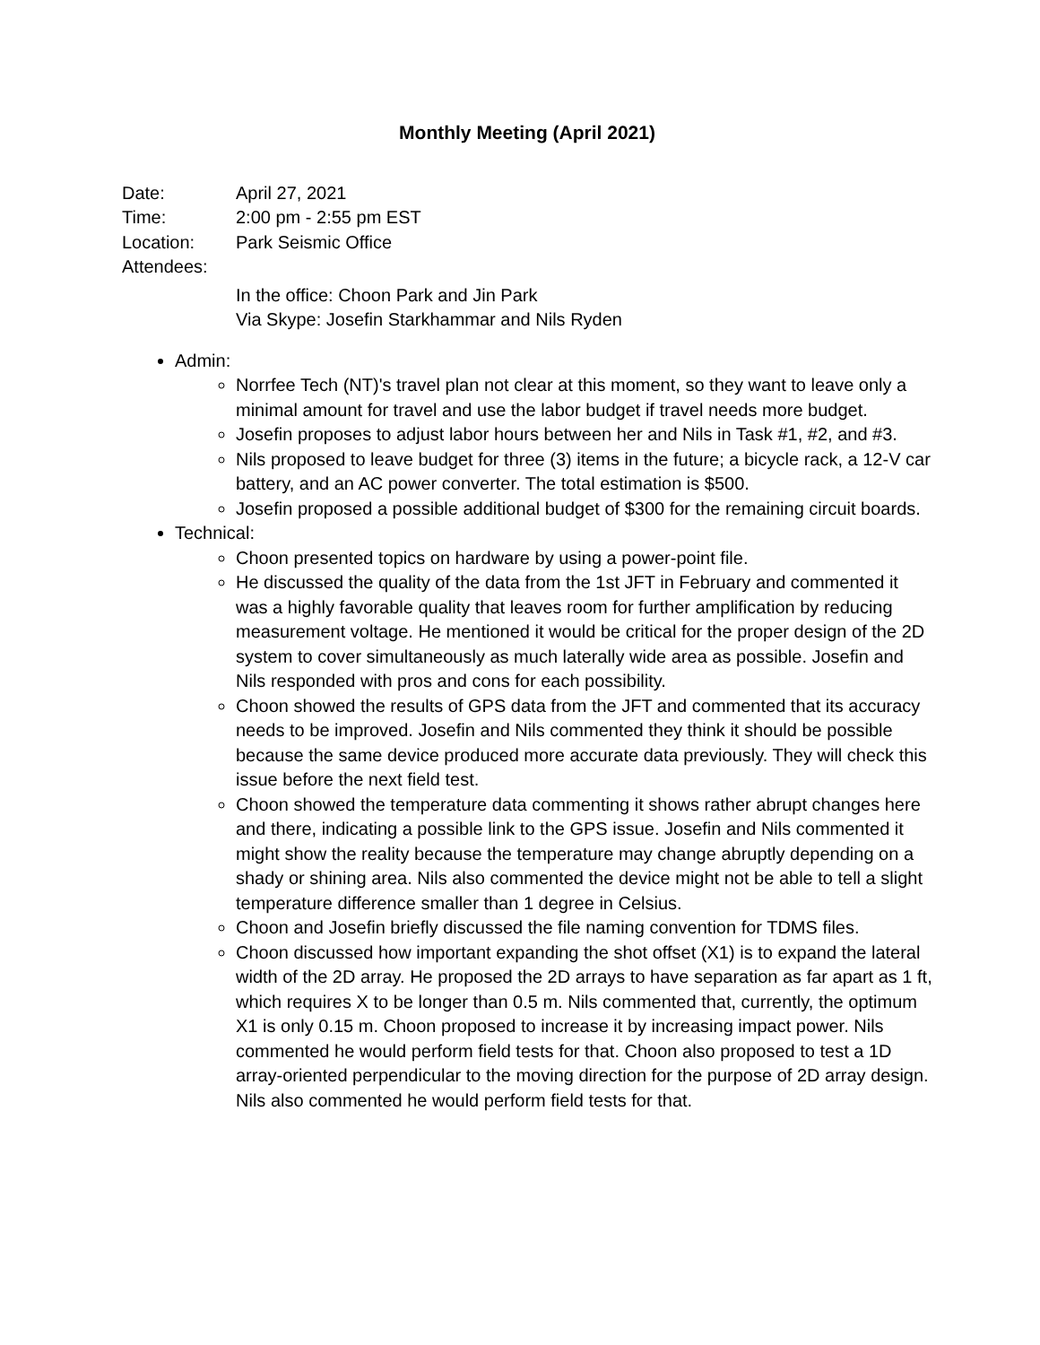Monthly Meeting (April 2021)
Date: April 27, 2021
Time: 2:00 pm - 2:55 pm EST
Location: Park Seismic Office
Attendees:
In the office: Choon Park and Jin Park
Via Skype: Josefin Starkhammar and Nils Ryden
Admin:
Norrfee Tech (NT)'s travel plan not clear at this moment, so they want to leave only a minimal amount for travel and use the labor budget if travel needs more budget.
Josefin proposes to adjust labor hours between her and Nils in Task #1, #2, and #3.
Nils proposed to leave budget for three (3) items in the future; a bicycle rack, a 12-V car battery, and an AC power converter. The total estimation is $500.
Josefin proposed a possible additional budget of $300 for the remaining circuit boards.
Technical:
Choon presented topics on hardware by using a power-point file.
He discussed the quality of the data from the 1st JFT in February and commented it was a highly favorable quality that leaves room for further amplification by reducing measurement voltage. He mentioned it would be critical for the proper design of the 2D system to cover simultaneously as much laterally wide area as possible. Josefin and Nils responded with pros and cons for each possibility.
Choon showed the results of GPS data from the JFT and commented that its accuracy needs to be improved. Josefin and Nils commented they think it should be possible because the same device produced more accurate data previously. They will check this issue before the next field test.
Choon showed the temperature data commenting it shows rather abrupt changes here and there, indicating a possible link to the GPS issue. Josefin and Nils commented it might show the reality because the temperature may change abruptly depending on a shady or shining area. Nils also commented the device might not be able to tell a slight temperature difference smaller than 1 degree in Celsius.
Choon and Josefin briefly discussed the file naming convention for TDMS files.
Choon discussed how important expanding the shot offset (X1) is to expand the lateral width of the 2D array. He proposed the 2D arrays to have separation as far apart as 1 ft, which requires X to be longer than 0.5 m. Nils commented that, currently, the optimum X1 is only 0.15 m. Choon proposed to increase it by increasing impact power. Nils commented he would perform field tests for that. Choon also proposed to test a 1D array-oriented perpendicular to the moving direction for the purpose of 2D array design. Nils also commented he would perform field tests for that.